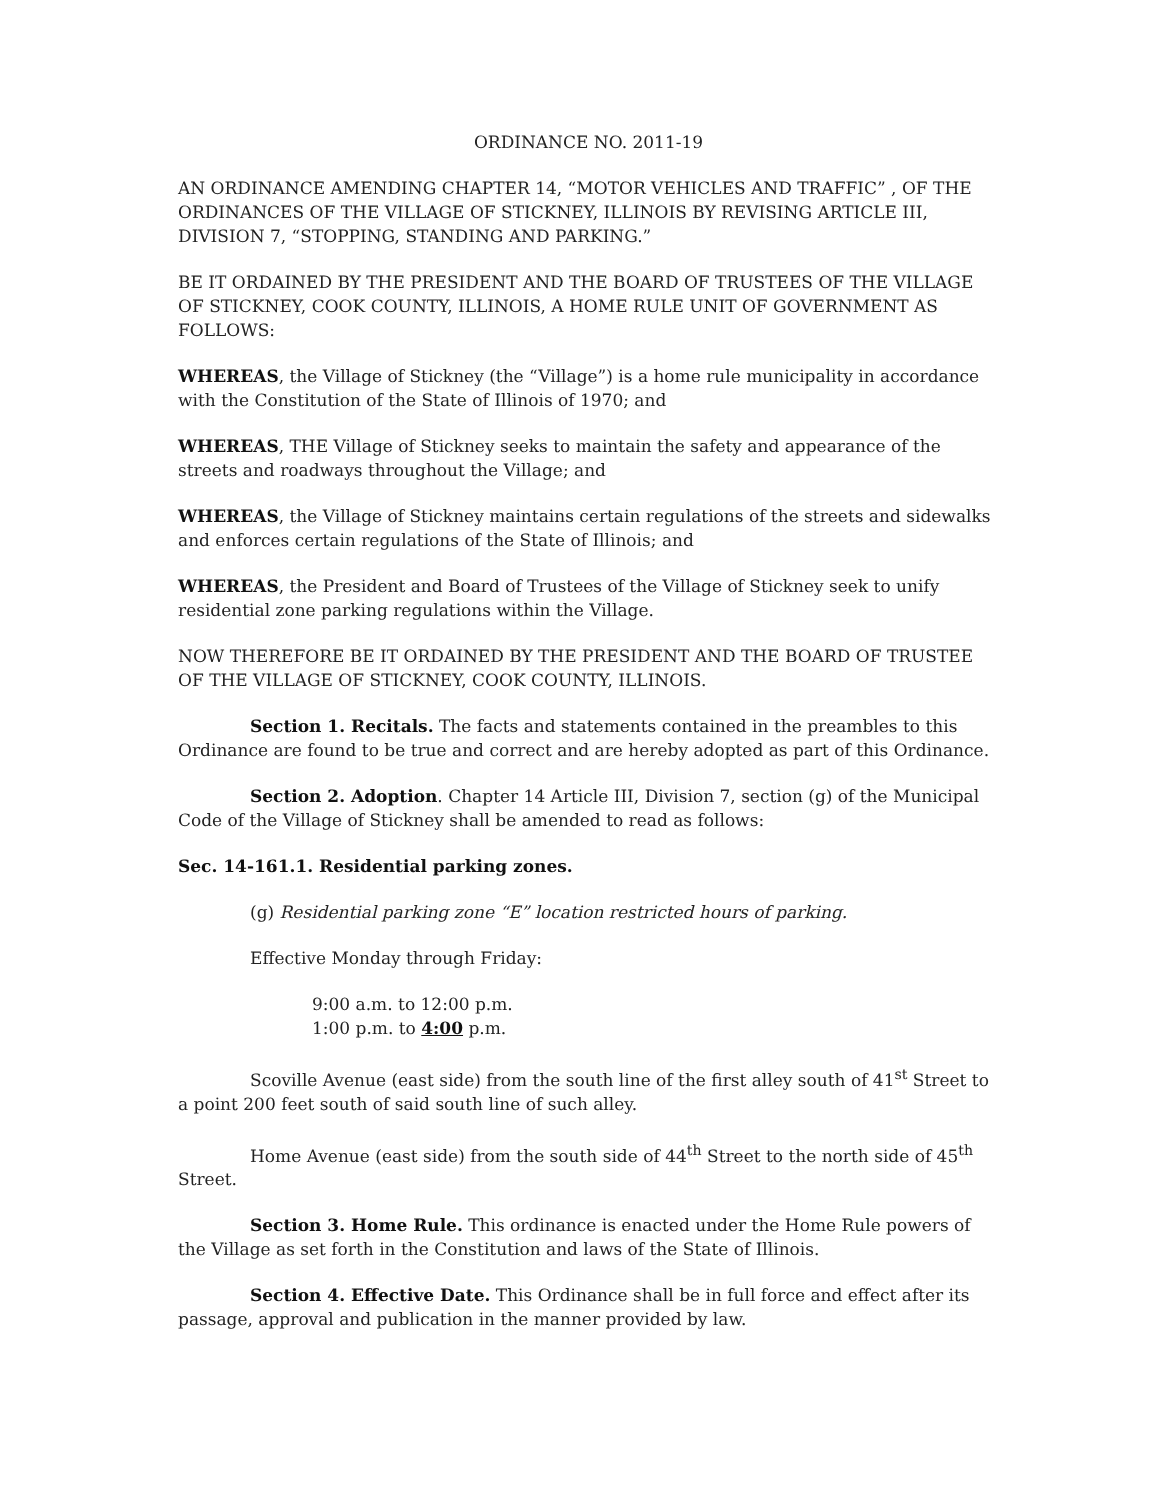ORDINANCE NO. 2011-19
AN ORDINANCE AMENDING CHAPTER 14, “MOTOR VEHICLES AND TRAFFIC” , OF THE ORDINANCES OF THE VILLAGE OF STICKNEY, ILLINOIS BY REVISING ARTICLE III, DIVISION 7, “STOPPING, STANDING AND PARKING.”
BE IT ORDAINED BY THE PRESIDENT AND THE BOARD OF TRUSTEES OF THE VILLAGE OF STICKNEY, COOK COUNTY, ILLINOIS, A HOME RULE UNIT OF GOVERNMENT AS FOLLOWS:
WHEREAS, the Village of Stickney (the “Village”) is a home rule municipality in accordance with the Constitution of the State of Illinois of 1970; and
WHEREAS, THE Village of Stickney seeks to maintain the safety and appearance of the streets and roadways throughout the Village; and
WHEREAS, the Village of Stickney maintains certain regulations of the streets and sidewalks and enforces certain regulations of the State of Illinois; and
WHEREAS, the President and Board of Trustees of the Village of Stickney seek to unify residential zone parking regulations within the Village.
NOW THEREFORE BE IT ORDAINED BY THE PRESIDENT AND THE BOARD OF TRUSTEE OF THE VILLAGE OF STICKNEY, COOK COUNTY, ILLINOIS.
Section 1. Recitals. The facts and statements contained in the preambles to this Ordinance are found to be true and correct and are hereby adopted as part of this Ordinance.
Section 2. Adoption. Chapter 14 Article III, Division 7, section (g) of the Municipal Code of the Village of Stickney shall be amended to read as follows:
Sec. 14-161.1. Residential parking zones.
(g) Residential parking zone “E” location restricted hours of parking.
Effective Monday through Friday:
9:00 a.m. to 12:00 p.m.
1:00 p.m. to 4:00 p.m.
Scoville Avenue (east side) from the south line of the first alley south of 41<sup>st</sup> Street to a point 200 feet south of said south line of such alley.
Home Avenue (east side) from the south side of 44<sup>th</sup> Street to the north side of 45<sup>th</sup> Street.
Section 3. Home Rule. This ordinance is enacted under the Home Rule powers of the Village as set forth in the Constitution and laws of the State of Illinois.
Section 4. Effective Date. This Ordinance shall be in full force and effect after its passage, approval and publication in the manner provided by law.